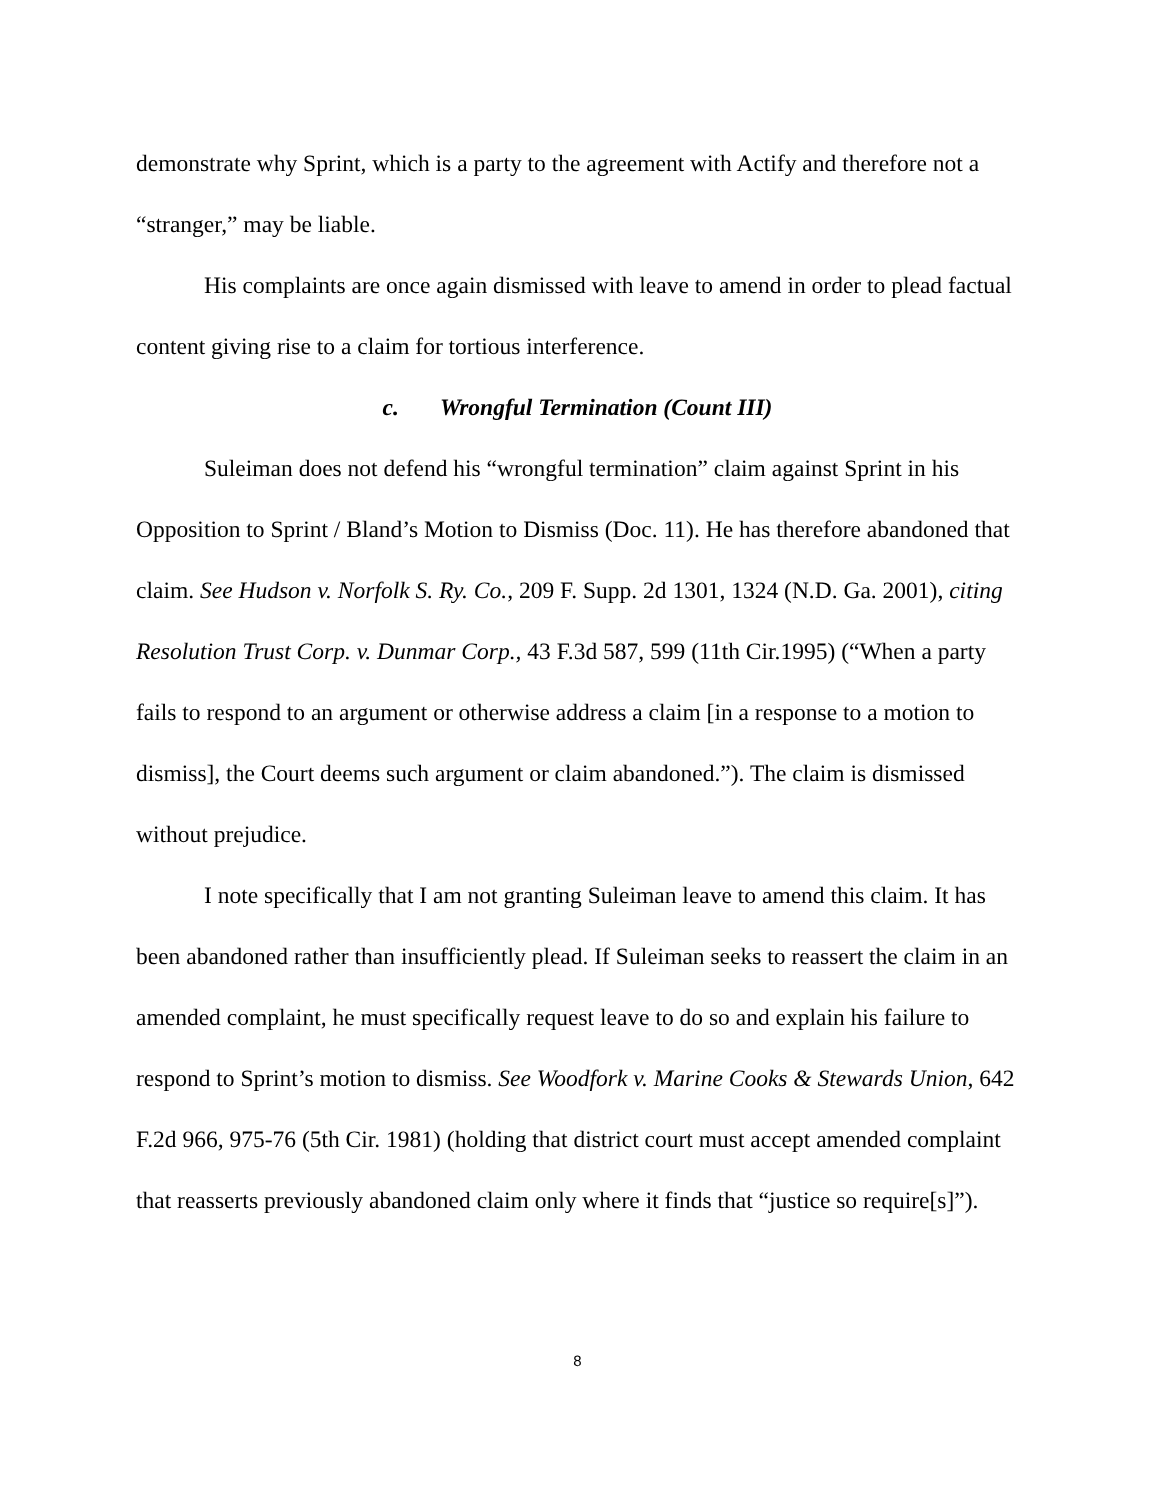demonstrate why Sprint, which is a party to the agreement with Actify and therefore not a “stranger,” may be liable.
His complaints are once again dismissed with leave to amend in order to plead factual content giving rise to a claim for tortious interference.
c. Wrongful Termination (Count III)
Suleiman does not defend his “wrongful termination” claim against Sprint in his Opposition to Sprint / Bland’s Motion to Dismiss (Doc. 11). He has therefore abandoned that claim. See Hudson v. Norfolk S. Ry. Co., 209 F. Supp. 2d 1301, 1324 (N.D. Ga. 2001), citing Resolution Trust Corp. v. Dunmar Corp., 43 F.3d 587, 599 (11th Cir.1995) (“When a party fails to respond to an argument or otherwise address a claim [in a response to a motion to dismiss], the Court deems such argument or claim abandoned.”). The claim is dismissed without prejudice.
I note specifically that I am not granting Suleiman leave to amend this claim. It has been abandoned rather than insufficiently plead. If Suleiman seeks to reassert the claim in an amended complaint, he must specifically request leave to do so and explain his failure to respond to Sprint’s motion to dismiss. See Woodfork v. Marine Cooks & Stewards Union, 642 F.2d 966, 975-76 (5th Cir. 1981) (holding that district court must accept amended complaint that reasserts previously abandoned claim only where it finds that “justice so require[s]”).
8